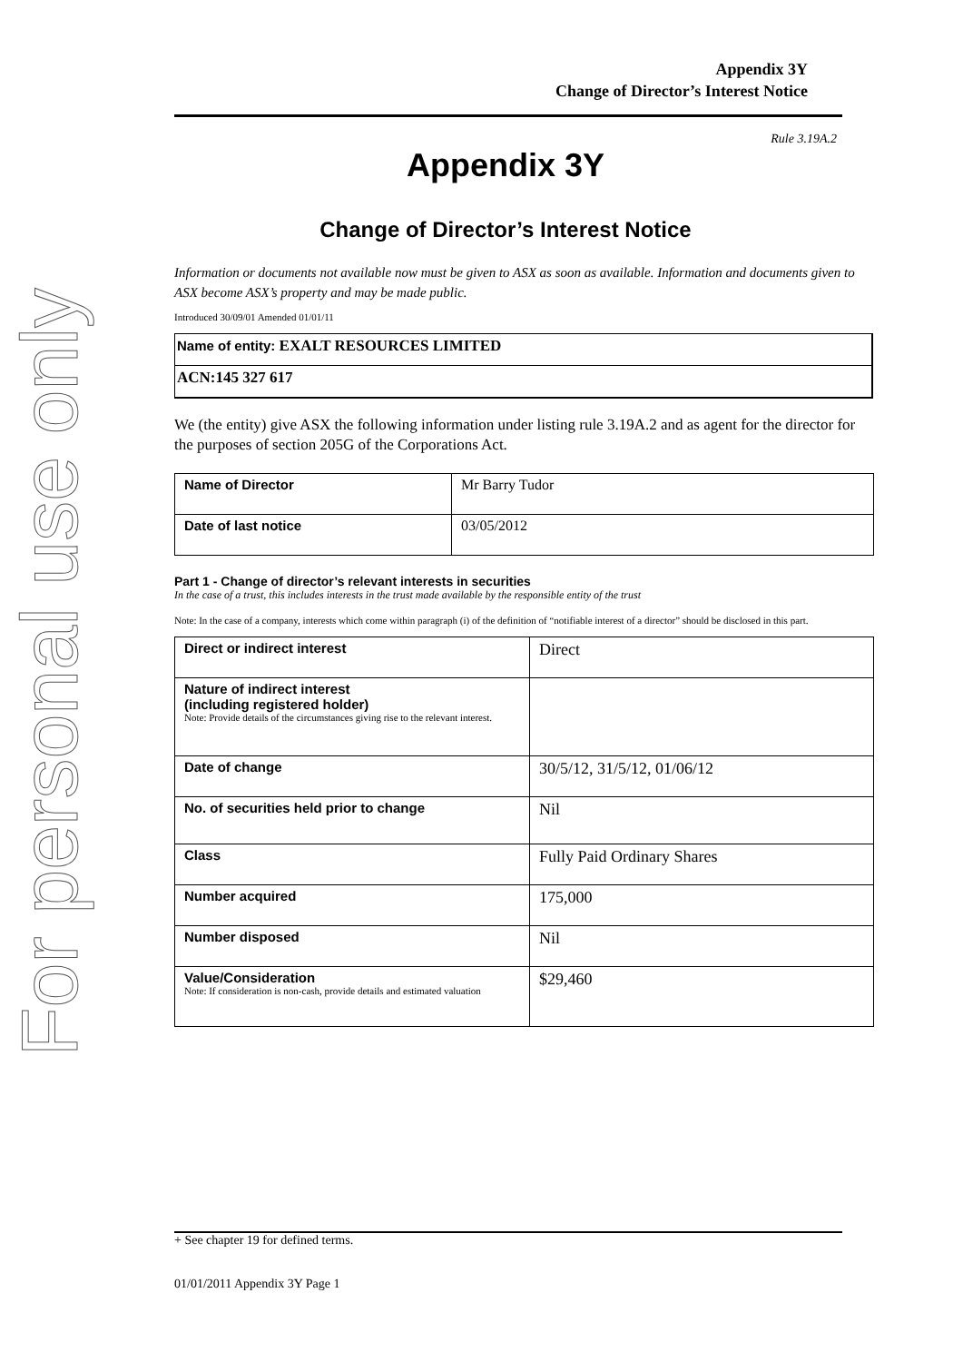For personal use only
Appendix 3Y
Change of Director’s Interest Notice
Rule 3.19A.2
Appendix 3Y
Change of Director’s Interest Notice
Information or documents not available now must be given to ASX as soon as available. Information and documents given to ASX become ASX’s property and may be made public.
Introduced 30/09/01 Amended 01/01/11
Name of entity: EXALT RESOURCES LIMITED
ACN:145 327 617
We (the entity) give ASX the following information under listing rule 3.19A.2 and as agent for the director for the purposes of section 205G of the Corporations Act.
| Name of Director | Mr Barry Tudor |
| Date of last notice | 03/05/2012 |
Part 1 - Change of director’s relevant interests in securities
In the case of a trust, this includes interests in the trust made available by the responsible entity of the trust
Note: In the case of a company, interests which come within paragraph (i) of the definition of “notifiable interest of a director” should be disclosed in this part.
| Direct or indirect interest | Direct |
| Nature of indirect interest (including registered holder) Note: Provide details of the circumstances giving rise to the relevant interest. | |
| Date of change | 30/5/12, 31/5/12, 01/06/12 |
| No. of securities held prior to change | Nil |
| Class | Fully Paid Ordinary Shares |
| Number acquired | 175,000 |
| Number disposed | Nil |
| Value/Consideration Note: If consideration is non-cash, provide details and estimated valuation | $29,460 |
+ See chapter 19 for defined terms.
01/01/2011 Appendix 3Y Page 1